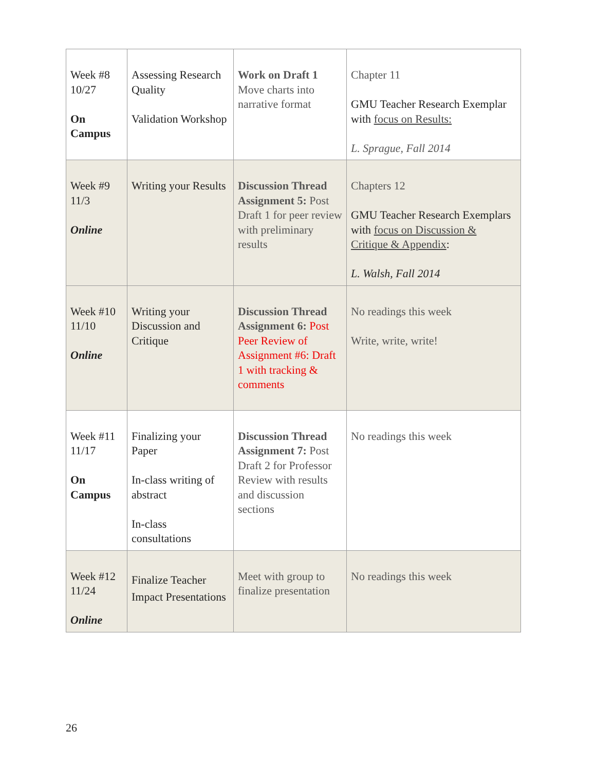| Week #8 10/27 On Campus | Assessing Research Quality Validation Workshop | Work on Draft 1 Move charts into narrative format | Chapter 11 GMU Teacher Research Exemplar with focus on Results: L. Sprague, Fall 2014 |
| Week #9 11/3 Online | Writing your Results | Discussion Thread Assignment 5: Post Draft 1 for peer review with preliminary results | Chapters 12 GMU Teacher Research Exemplars with focus on Discussion & Critique & Appendix : L. Walsh, Fall 2014 |
| Week #10 11/10 Online | Writing your Discussion and Critique | Discussion Thread Assignment 6: Post Peer Review of Assignment #6: Draft 1 with tracking & comments | No readings this week Write, write, write! |
| Week #11 11/17 On Campus | Finalizing your Paper In-class writing of abstract In-class consultations | Discussion Thread Assignment 7: Post Draft 2 for Professor Review with results and discussion sections | No readings this week |
| Week #12 11/24 Online | Finalize Teacher Impact Presentations | Meet with group to finalize presentation | No readings this week |
26